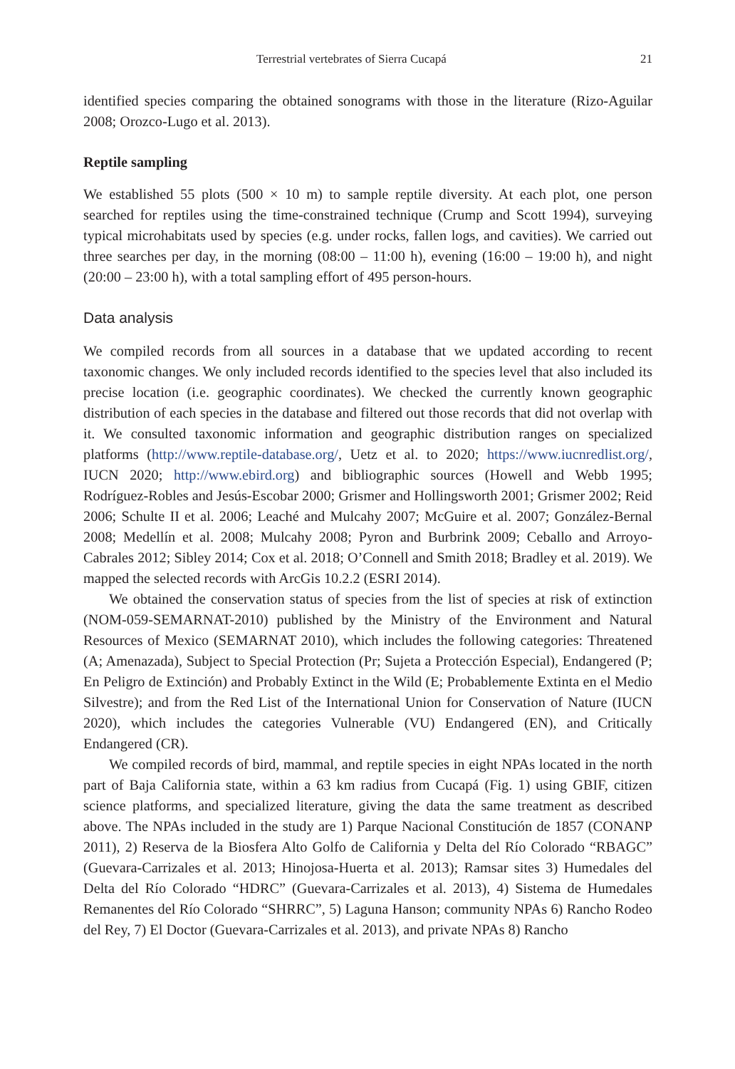Terrestrial vertebrates of Sierra Cucapá 21
identified species comparing the obtained sonograms with those in the literature (Rizo-Aguilar 2008; Orozco-Lugo et al. 2013).
Reptile sampling
We established 55 plots (500 × 10 m) to sample reptile diversity. At each plot, one person searched for reptiles using the time-constrained technique (Crump and Scott 1994), surveying typical microhabitats used by species (e.g. under rocks, fallen logs, and cavities). We carried out three searches per day, in the morning (08:00 – 11:00 h), evening (16:00 – 19:00 h), and night (20:00 – 23:00 h), with a total sampling effort of 495 person-hours.
Data analysis
We compiled records from all sources in a database that we updated according to recent taxonomic changes. We only included records identified to the species level that also included its precise location (i.e. geographic coordinates). We checked the currently known geographic distribution of each species in the database and filtered out those records that did not overlap with it. We consulted taxonomic information and geographic distribution ranges on specialized platforms (http://www.reptile-database.org/, Uetz et al. to 2020; https://www.iucnredlist.org/, IUCN 2020; http://www.ebird.org) and bibliographic sources (Howell and Webb 1995; Rodríguez-Robles and Jesús-Escobar 2000; Grismer and Hollingsworth 2001; Grismer 2002; Reid 2006; Schulte II et al. 2006; Leaché and Mulcahy 2007; McGuire et al. 2007; González-Bernal 2008; Medellín et al. 2008; Mulcahy 2008; Pyron and Burbrink 2009; Ceballo and Arroyo-Cabrales 2012; Sibley 2014; Cox et al. 2018; O’Connell and Smith 2018; Bradley et al. 2019). We mapped the selected records with ArcGis 10.2.2 (ESRI 2014).
We obtained the conservation status of species from the list of species at risk of extinction (NOM-059-SEMARNAT-2010) published by the Ministry of the Environment and Natural Resources of Mexico (SEMARNAT 2010), which includes the following categories: Threatened (A; Amenazada), Subject to Special Protection (Pr; Sujeta a Protección Especial), Endangered (P; En Peligro de Extinción) and Probably Extinct in the Wild (E; Probablemente Extinta en el Medio Silvestre); and from the Red List of the International Union for Conservation of Nature (IUCN 2020), which includes the categories Vulnerable (VU) Endangered (EN), and Critically Endangered (CR).
We compiled records of bird, mammal, and reptile species in eight NPAs located in the north part of Baja California state, within a 63 km radius from Cucapá (Fig. 1) using GBIF, citizen science platforms, and specialized literature, giving the data the same treatment as described above. The NPAs included in the study are 1) Parque Nacional Constitución de 1857 (CONANP 2011), 2) Reserva de la Biosfera Alto Golfo de California y Delta del Río Colorado “RBAGC” (Guevara-Carrizales et al. 2013; Hinojosa-Huerta et al. 2013); Ramsar sites 3) Humedales del Delta del Río Colorado “HDRC” (Guevara-Carrizales et al. 2013), 4) Sistema de Humedales Remanentes del Río Colorado “SHRRC”, 5) Laguna Hanson; community NPAs 6) Rancho Rodeo del Rey, 7) El Doctor (Guevara-Carrizales et al. 2013), and private NPAs 8) Rancho